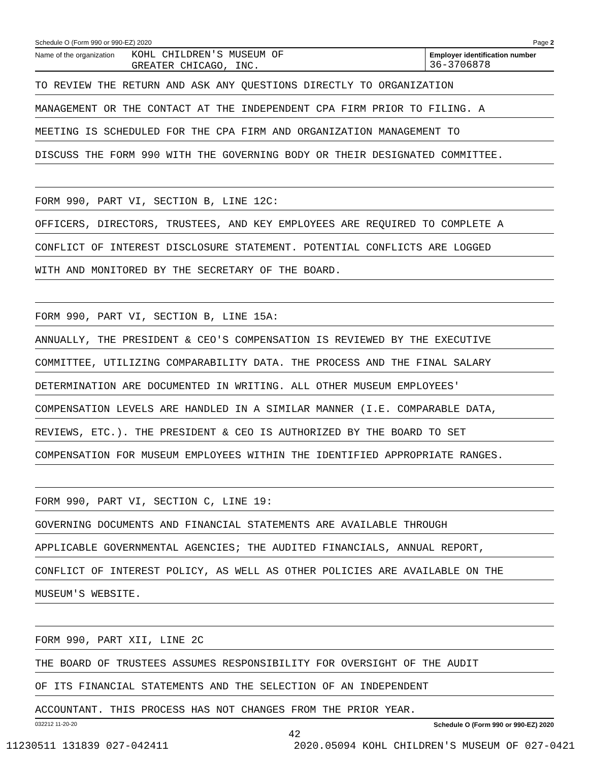Schedule O (Form 990 or 990-EZ) 2020 Page 2
Name of the organization
KOHL CHILDREN'S MUSEUM OF
GREATER CHICAGO, INC.
Employer identification number
36-3706878
TO REVIEW THE RETURN AND ASK ANY QUESTIONS DIRECTLY TO ORGANIZATION
MANAGEMENT OR THE CONTACT AT THE INDEPENDENT CPA FIRM PRIOR TO FILING. A
MEETING IS SCHEDULED FOR THE CPA FIRM AND ORGANIZATION MANAGEMENT TO
DISCUSS THE FORM 990 WITH THE GOVERNING BODY OR THEIR DESIGNATED COMMITTEE.
FORM 990, PART VI, SECTION B, LINE 12C:
OFFICERS, DIRECTORS, TRUSTEES, AND KEY EMPLOYEES ARE REQUIRED TO COMPLETE A
CONFLICT OF INTEREST DISCLOSURE STATEMENT. POTENTIAL CONFLICTS ARE LOGGED
WITH AND MONITORED BY THE SECRETARY OF THE BOARD.
FORM 990, PART VI, SECTION B, LINE 15A:
ANNUALLY, THE PRESIDENT & CEO'S COMPENSATION IS REVIEWED BY THE EXECUTIVE
COMMITTEE, UTILIZING COMPARABILITY DATA. THE PROCESS AND THE FINAL SALARY
DETERMINATION ARE DOCUMENTED IN WRITING. ALL OTHER MUSEUM EMPLOYEES'
COMPENSATION LEVELS ARE HANDLED IN A SIMILAR MANNER (I.E. COMPARABLE DATA,
REVIEWS, ETC.). THE PRESIDENT & CEO IS AUTHORIZED BY THE BOARD TO SET
COMPENSATION FOR MUSEUM EMPLOYEES WITHIN THE IDENTIFIED APPROPRIATE RANGES.
FORM 990, PART VI, SECTION C, LINE 19:
GOVERNING DOCUMENTS AND FINANCIAL STATEMENTS ARE AVAILABLE THROUGH
APPLICABLE GOVERNMENTAL AGENCIES; THE AUDITED FINANCIALS, ANNUAL REPORT,
CONFLICT OF INTEREST POLICY, AS WELL AS OTHER POLICIES ARE AVAILABLE ON THE
MUSEUM'S WEBSITE.
FORM 990, PART XII, LINE 2C
THE BOARD OF TRUSTEES ASSUMES RESPONSIBILITY FOR OVERSIGHT OF THE AUDIT
OF ITS FINANCIAL STATEMENTS AND THE SELECTION OF AN INDEPENDENT
ACCOUNTANT. THIS PROCESS HAS NOT CHANGES FROM THE PRIOR YEAR.
032212 11-20-20 Schedule O (Form 990 or 990-EZ) 2020
42
11230511 131839 027-042411 2020.05094 KOHL CHILDREN'S MUSEUM OF 027-0421